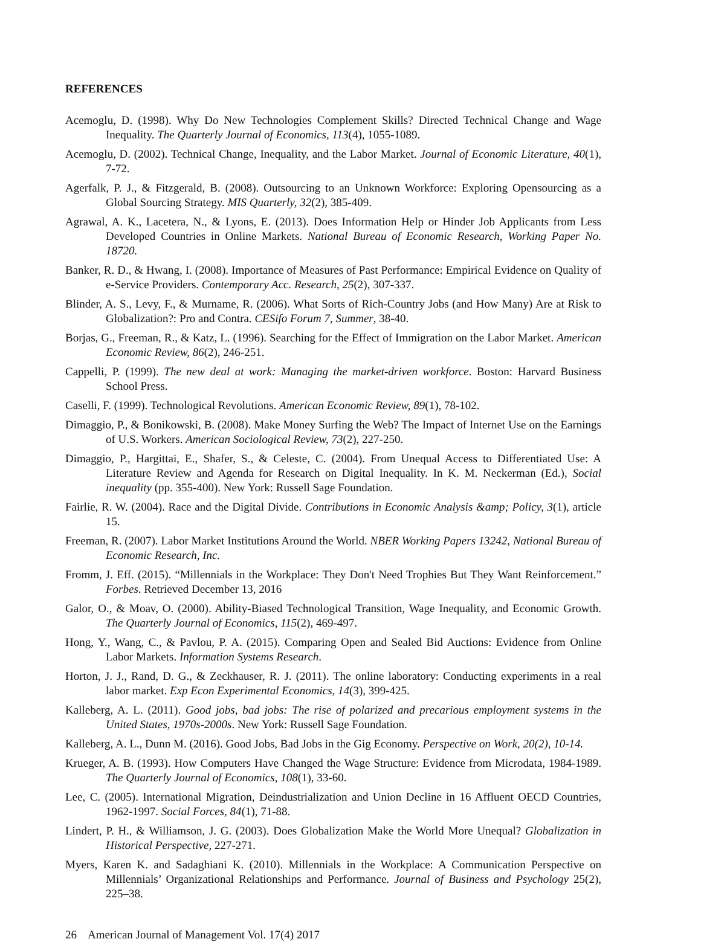REFERENCES
Acemoglu, D. (1998). Why Do New Technologies Complement Skills? Directed Technical Change and Wage Inequality. The Quarterly Journal of Economics, 113(4), 1055-1089.
Acemoglu, D. (2002). Technical Change, Inequality, and the Labor Market. Journal of Economic Literature, 40(1), 7-72.
Agerfalk, P. J., & Fitzgerald, B. (2008). Outsourcing to an Unknown Workforce: Exploring Opensourcing as a Global Sourcing Strategy. MIS Quarterly, 32(2), 385-409.
Agrawal, A. K., Lacetera, N., & Lyons, E. (2013). Does Information Help or Hinder Job Applicants from Less Developed Countries in Online Markets. National Bureau of Economic Research, Working Paper No. 18720.
Banker, R. D., & Hwang, I. (2008). Importance of Measures of Past Performance: Empirical Evidence on Quality of e-Service Providers. Contemporary Acc. Research, 25(2), 307-337.
Blinder, A. S., Levy, F., & Murname, R. (2006). What Sorts of Rich-Country Jobs (and How Many) Are at Risk to Globalization?: Pro and Contra. CESifo Forum 7, Summer, 38-40.
Borjas, G., Freeman, R., & Katz, L. (1996). Searching for the Effect of Immigration on the Labor Market. American Economic Review, 86(2), 246-251.
Cappelli, P. (1999). The new deal at work: Managing the market-driven workforce. Boston: Harvard Business School Press.
Caselli, F. (1999). Technological Revolutions. American Economic Review, 89(1), 78-102.
Dimaggio, P., & Bonikowski, B. (2008). Make Money Surfing the Web? The Impact of Internet Use on the Earnings of U.S. Workers. American Sociological Review, 73(2), 227-250.
Dimaggio, P., Hargittai, E., Shafer, S., & Celeste, C. (2004). From Unequal Access to Differentiated Use: A Literature Review and Agenda for Research on Digital Inequality. In K. M. Neckerman (Ed.), Social inequality (pp. 355-400). New York: Russell Sage Foundation.
Fairlie, R. W. (2004). Race and the Digital Divide. Contributions in Economic Analysis &amp; Policy, 3(1), article 15.
Freeman, R. (2007). Labor Market Institutions Around the World. NBER Working Papers 13242, National Bureau of Economic Research, Inc.
Fromm, J. Eff. (2015). “Millennials in the Workplace: They Don't Need Trophies But They Want Reinforcement.” Forbes. Retrieved December 13, 2016
Galor, O., & Moav, O. (2000). Ability-Biased Technological Transition, Wage Inequality, and Economic Growth. The Quarterly Journal of Economics, 115(2), 469-497.
Hong, Y., Wang, C., & Pavlou, P. A. (2015). Comparing Open and Sealed Bid Auctions: Evidence from Online Labor Markets. Information Systems Research.
Horton, J. J., Rand, D. G., & Zeckhauser, R. J. (2011). The online laboratory: Conducting experiments in a real labor market. Exp Econ Experimental Economics, 14(3), 399-425.
Kalleberg, A. L. (2011). Good jobs, bad jobs: The rise of polarized and precarious employment systems in the United States, 1970s-2000s. New York: Russell Sage Foundation.
Kalleberg, A. L., Dunn M. (2016). Good Jobs, Bad Jobs in the Gig Economy. Perspective on Work, 20(2), 10-14.
Krueger, A. B. (1993). How Computers Have Changed the Wage Structure: Evidence from Microdata, 1984-1989. The Quarterly Journal of Economics, 108(1), 33-60.
Lee, C. (2005). International Migration, Deindustrialization and Union Decline in 16 Affluent OECD Countries, 1962-1997. Social Forces, 84(1), 71-88.
Lindert, P. H., & Williamson, J. G. (2003). Does Globalization Make the World More Unequal? Globalization in Historical Perspective, 227-271.
Myers, Karen K. and Sadaghiani K. (2010). Millennials in the Workplace: A Communication Perspective on Millennials’ Organizational Relationships and Performance. Journal of Business and Psychology 25(2), 225–38.
26 American Journal of Management Vol. 17(4) 2017